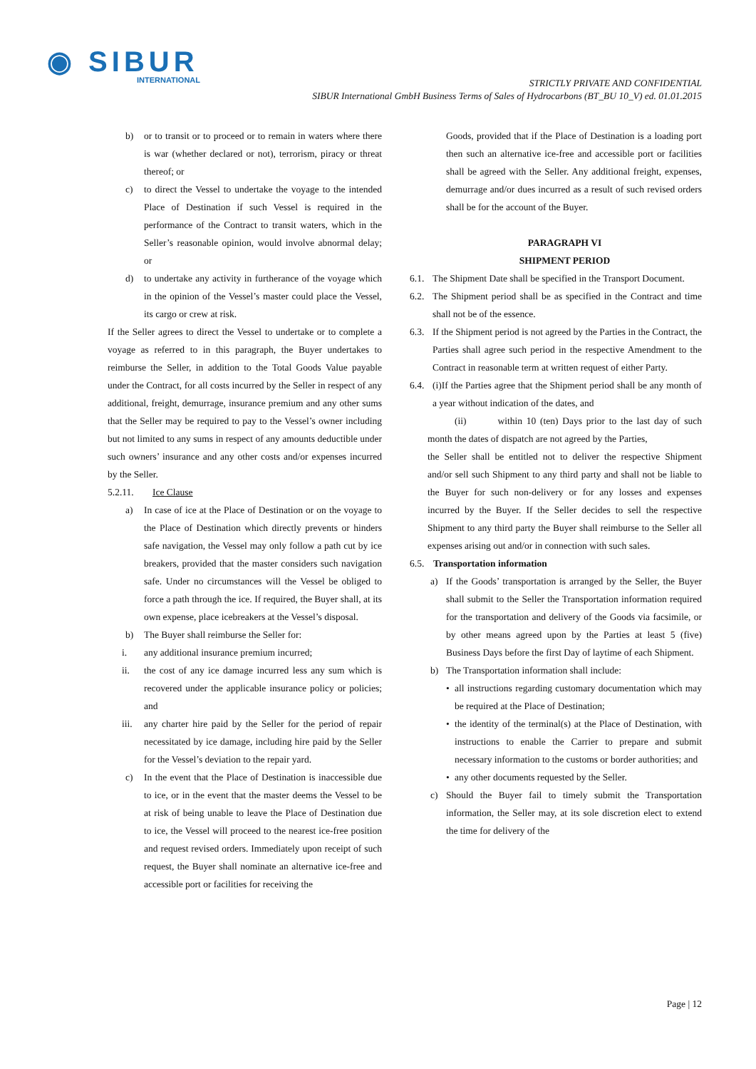◉ SIBUR
INTERNATIONAL
STRICTLY PRIVATE AND CONFIDENTIAL
SIBUR International GmbH Business Terms of Sales of Hydrocarbons (BT_BU 10_V) ed. 01.01.2015
b) or to transit or to proceed or to remain in waters where there is war (whether declared or not), terrorism, piracy or threat thereof; or
c) to direct the Vessel to undertake the voyage to the intended Place of Destination if such Vessel is required in the performance of the Contract to transit waters, which in the Seller’s reasonable opinion, would involve abnormal delay; or
d) to undertake any activity in furtherance of the voyage which in the opinion of the Vessel’s master could place the Vessel, its cargo or crew at risk.
If the Seller agrees to direct the Vessel to undertake or to complete a voyage as referred to in this paragraph, the Buyer undertakes to reimburse the Seller, in addition to the Total Goods Value payable under the Contract, for all costs incurred by the Seller in respect of any additional, freight, demurrage, insurance premium and any other sums that the Seller may be required to pay to the Vessel’s owner including but not limited to any sums in respect of any amounts deductible under such owners’ insurance and any other costs and/or expenses incurred by the Seller.
5.2.11. Ice Clause
a) In case of ice at the Place of Destination or on the voyage to the Place of Destination which directly prevents or hinders safe navigation, the Vessel may only follow a path cut by ice breakers, provided that the master considers such navigation safe. Under no circumstances will the Vessel be obliged to force a path through the ice. If required, the Buyer shall, at its own expense, place icebreakers at the Vessel’s disposal.
b) The Buyer shall reimburse the Seller for:
i. any additional insurance premium incurred;
ii. the cost of any ice damage incurred less any sum which is recovered under the applicable insurance policy or policies; and
iii.
any charter hire paid by the Seller for the period of repair necessitated by ice damage, including hire paid by the Seller for the Vessel’s deviation to the repair yard.
c) In the event that the Place of Destination is inaccessible due to ice, or in the event that the master deems the Vessel to be at risk of being unable to leave the Place of Destination due to ice, the Vessel will proceed to the nearest ice-free position and request revised orders. Immediately upon receipt of such request, the Buyer shall nominate an alternative ice-free and accessible port or facilities for receiving the
Goods, provided that if the Place of Destination is a loading port then such an alternative ice-free and accessible port or facilities shall be agreed with the Seller. Any additional freight, expenses, demurrage and/or dues incurred as a result of such revised orders shall be for the account of the Buyer.
PARAGRAPH VI
SHIPMENT PERIOD
6.1.
The Shipment Date shall be specified in the Transport Document.
6.2.
The Shipment period shall be as specified in the Contract and time shall not be of the essence.
6.3.
If the Shipment period is not agreed by the Parties in the Contract, the Parties shall agree such period in the respective Amendment to the Contract in reasonable term at written request of either Party.
6.4.
(i)If the Parties agree that the Shipment period shall be any month of a year without indication of the dates, and
(ii) within 10 (ten) Days prior to the last day of such month the dates of dispatch are not agreed by the Parties,
the Seller shall be entitled not to deliver the respective Shipment and/or sell such Shipment to any third party and shall not be liable to the Buyer for such non-delivery or for any losses and expenses incurred by the Buyer. If the Seller decides to sell the respective Shipment to any third party the Buyer shall reimburse to the Seller all expenses arising out and/or in connection with such sales.
6.5. Transportation information
a) If the Goods’ transportation is arranged by the Seller, the Buyer shall submit to the Seller the Transportation information required for the transportation and delivery of the Goods via facsimile, or by other means agreed upon by the Parties at least 5 (five) Business Days before the first Day of laytime of each Shipment.
b) The Transportation information shall include:
• all instructions regarding customary documentation which may be required at the Place of Destination;
• the identity of the terminal(s) at the Place of Destination, with instructions to enable the Carrier to prepare and submit necessary information to the customs or border authorities; and
• any other documents requested by the Seller.
c) Should the Buyer fail to timely submit the Transportation information, the Seller may, at its sole discretion elect to extend the time for delivery of the
Page | 12